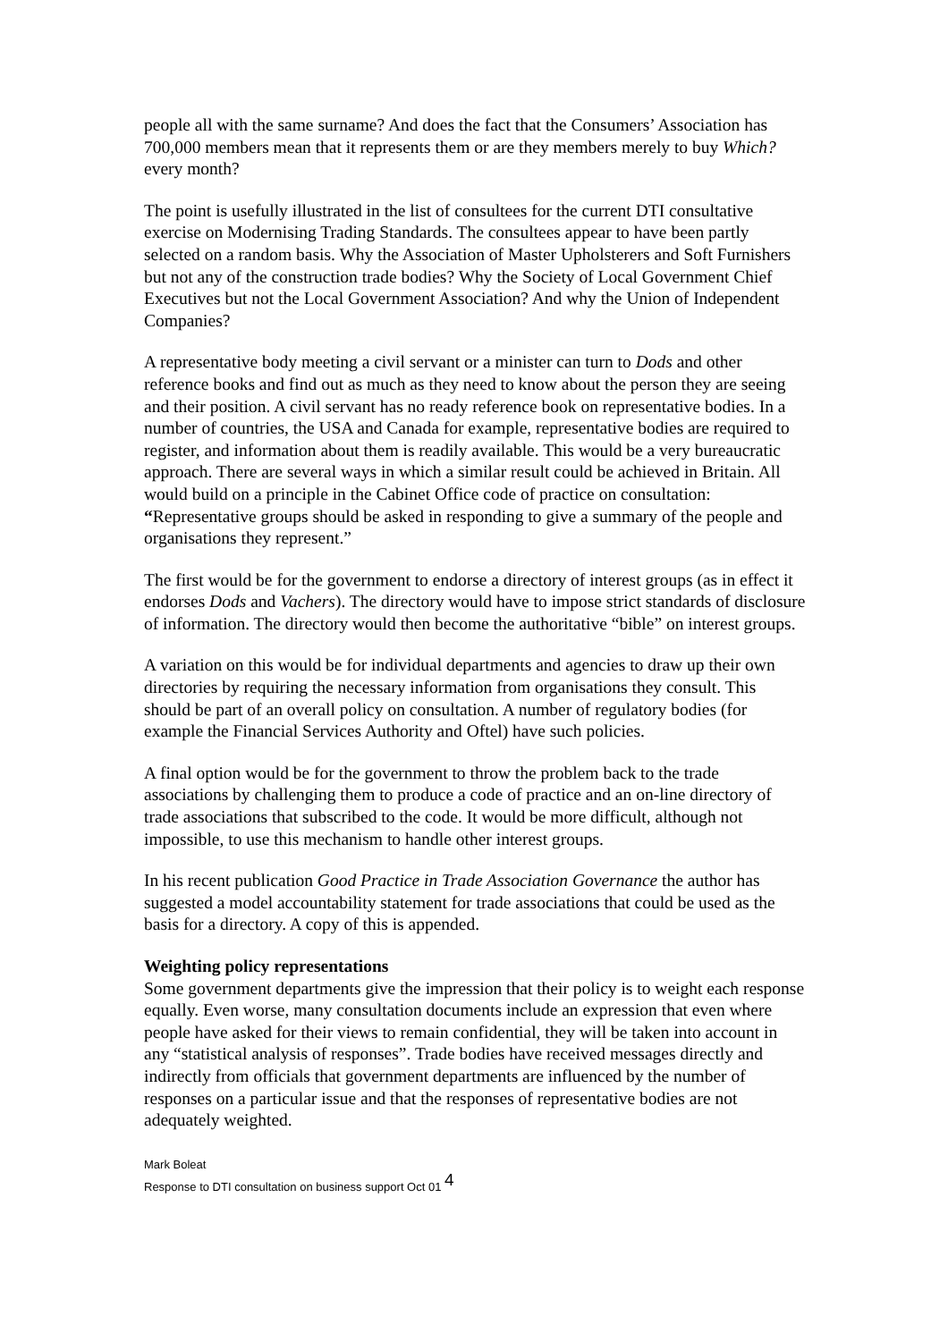people all with the same surname? And does the fact that the Consumers’ Association has 700,000 members mean that it represents them or are they members merely to buy Which? every month?
The point is usefully illustrated in the list of consultees for the current DTI consultative exercise on Modernising Trading Standards. The consultees appear to have been partly selected on a random basis. Why the Association of Master Upholsterers and Soft Furnishers but not any of the construction trade bodies? Why the Society of Local Government Chief Executives but not the Local Government Association? And why the Union of Independent Companies?
A representative body meeting a civil servant or a minister can turn to Dods and other reference books and find out as much as they need to know about the person they are seeing and their position. A civil servant has no ready reference book on representative bodies. In a number of countries, the USA and Canada for example, representative bodies are required to register, and information about them is readily available. This would be a very bureaucratic approach. There are several ways in which a similar result could be achieved in Britain. All would build on a principle in the Cabinet Office code of practice on consultation: “Representative groups should be asked in responding to give a summary of the people and organisations they represent.”
The first would be for the government to endorse a directory of interest groups (as in effect it endorses Dods and Vachers). The directory would have to impose strict standards of disclosure of information. The directory would then become the authoritative “bible” on interest groups.
A variation on this would be for individual departments and agencies to draw up their own directories by requiring the necessary information from organisations they consult. This should be part of an overall policy on consultation. A number of regulatory bodies (for example the Financial Services Authority and Oftel) have such policies.
A final option would be for the government to throw the problem back to the trade associations by challenging them to produce a code of practice and an on-line directory of trade associations that subscribed to the code. It would be more difficult, although not impossible, to use this mechanism to handle other interest groups.
In his recent publication Good Practice in Trade Association Governance the author has suggested a model accountability statement for trade associations that could be used as the basis for a directory. A copy of this is appended.
Weighting policy representations
Some government departments give the impression that their policy is to weight each response equally. Even worse, many consultation documents include an expression that even where people have asked for their views to remain confidential, they will be taken into account in any “statistical analysis of responses”. Trade bodies have received messages directly and indirectly from officials that government departments are influenced by the number of responses on a particular issue and that the responses of representative bodies are not adequately weighted.
Mark Boleat
Response to DTI consultation on business support Oct 01 4